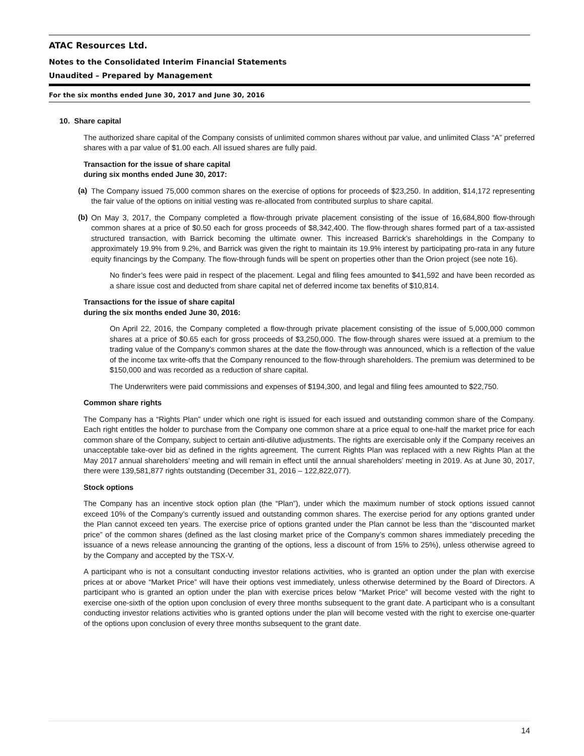ATAC Resources Ltd.
Notes to the Consolidated Interim Financial Statements
Unaudited – Prepared by Management
For the six months ended June 30, 2017 and June 30, 2016
10. Share capital
The authorized share capital of the Company consists of unlimited common shares without par value, and unlimited Class “A” preferred shares with a par value of $1.00 each. All issued shares are fully paid.
Transaction for the issue of share capital
during six months ended June 30, 2017:
(a)
The Company issued 75,000 common shares on the exercise of options for proceeds of $23,250. In addition, $14,172 representing the fair value of the options on initial vesting was re-allocated from contributed surplus to share capital.
(b)
On May 3, 2017, the Company completed a flow-through private placement consisting of the issue of 16,684,800 flow-through common shares at a price of $0.50 each for gross proceeds of $8,342,400. The flow-through shares formed part of a tax-assisted structured transaction, with Barrick becoming the ultimate owner. This increased Barrick’s shareholdings in the Company to approximately 19.9% from 9.2%, and Barrick was given the right to maintain its 19.9% interest by participating pro-rata in any future equity financings by the Company. The flow-through funds will be spent on properties other than the Orion project (see note 16).
No finder’s fees were paid in respect of the placement. Legal and filing fees amounted to $41,592 and have been recorded as a share issue cost and deducted from share capital net of deferred income tax benefits of $10,814.
Transactions for the issue of share capital
during the six months ended June 30, 2016:
On April 22, 2016, the Company completed a flow-through private placement consisting of the issue of 5,000,000 common shares at a price of $0.65 each for gross proceeds of $3,250,000. The flow-through shares were issued at a premium to the trading value of the Company’s common shares at the date the flow-through was announced, which is a reflection of the value of the income tax write-offs that the Company renounced to the flow-through shareholders. The premium was determined to be $150,000 and was recorded as a reduction of share capital.
The Underwriters were paid commissions and expenses of $194,300, and legal and filing fees amounted to $22,750.
Common share rights
The Company has a “Rights Plan” under which one right is issued for each issued and outstanding common share of the Company. Each right entitles the holder to purchase from the Company one common share at a price equal to one-half the market price for each common share of the Company, subject to certain anti-dilutive adjustments. The rights are exercisable only if the Company receives an unacceptable take-over bid as defined in the rights agreement. The current Rights Plan was replaced with a new Rights Plan at the May 2017 annual shareholders’ meeting and will remain in effect until the annual shareholders’ meeting in 2019. As at June 30, 2017, there were 139,581,877 rights outstanding (December 31, 2016 – 122,822,077).
Stock options
The Company has an incentive stock option plan (the “Plan”), under which the maximum number of stock options issued cannot exceed 10% of the Company’s currently issued and outstanding common shares. The exercise period for any options granted under the Plan cannot exceed ten years. The exercise price of options granted under the Plan cannot be less than the “discounted market price” of the common shares (defined as the last closing market price of the Company’s common shares immediately preceding the issuance of a news release announcing the granting of the options, less a discount of from 15% to 25%), unless otherwise agreed to by the Company and accepted by the TSX-V.
A participant who is not a consultant conducting investor relations activities, who is granted an option under the plan with exercise prices at or above “Market Price” will have their options vest immediately, unless otherwise determined by the Board of Directors. A participant who is granted an option under the plan with exercise prices below “Market Price” will become vested with the right to exercise one-sixth of the option upon conclusion of every three months subsequent to the grant date. A participant who is a consultant conducting investor relations activities who is granted options under the plan will become vested with the right to exercise one-quarter of the options upon conclusion of every three months subsequent to the grant date.
14